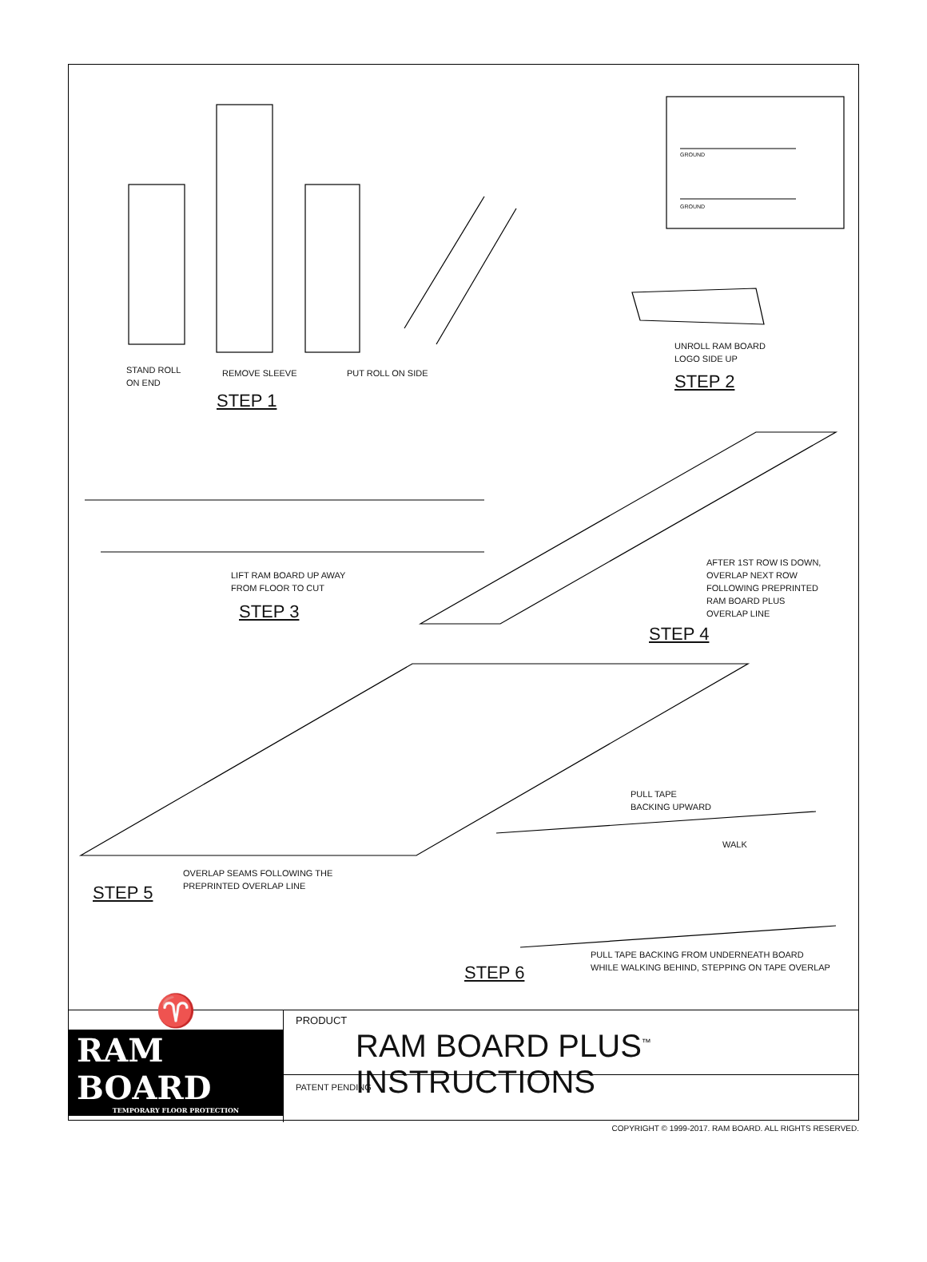GROUND
GROUND
STAND ROLL
ON END
REMOVE SLEEVE PUT ROLL ON SIDE
STEP 1
UNROLL RAM BOARD
LOGO SIDE UP
STEP 2
LIFT RAM BOARD UP AWAY
FROM FLOOR TO CUT
STEP 3
AFTER 1ST ROW IS DOWN,
OVERLAP NEXT ROW
FOLLOWING PREPRINTED
RAM BOARD PLUS
OVERLAP LINE
STEP 4
PULL TAPE
BACKING UPWARD
WALK
OVERLAP SEAMS FOLLOWING THE
PREPRINTED OVERLAP LINE
STEP 5
PULL TAPE BACKING FROM UNDERNEATH BOARD
WHILE WALKING BEHIND, STEPPING ON TAPE OVERLAP
STEP 6
♈
RAM BOARD
TEMPORARY FLOOR PROTECTION
PRODUCT
RAM BOARD PLUS<sup>™</sup> INSTRUCTIONS
PATENT PENDING
COPYRIGHT © 1999-2017. RAM BOARD. ALL RIGHTS RESERVED.